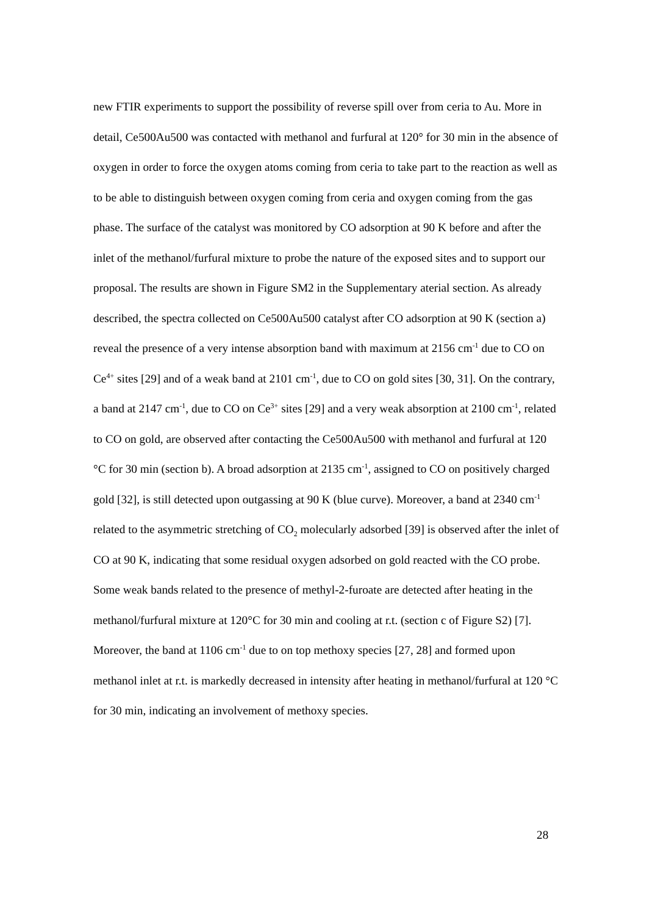new FTIR experiments to support the possibility of reverse spill over from ceria to Au. More in detail, Ce500Au500 was contacted with methanol and furfural at 120° for 30 min in the absence of oxygen in order to force the oxygen atoms coming from ceria to take part to the reaction as well as to be able to distinguish between oxygen coming from ceria and oxygen coming from the gas phase. The surface of the catalyst was monitored by CO adsorption at 90 K before and after the inlet of the methanol/furfural mixture to probe the nature of the exposed sites and to support our proposal. The results are shown in Figure SM2 in the Supplementary aterial section. As already described, the spectra collected on Ce500Au500 catalyst after CO adsorption at 90 K (section a) reveal the presence of a very intense absorption band with maximum at 2156 cm<sup>-1</sup> due to CO on Ce<sup>4+</sup> sites [29] and of a weak band at 2101 cm<sup>-1</sup>, due to CO on gold sites [30, 31]. On the contrary, a band at 2147 cm<sup>-1</sup>, due to CO on Ce<sup>3+</sup> sites [29] and a very weak absorption at 2100 cm<sup>-1</sup>, related to CO on gold, are observed after contacting the Ce500Au500 with methanol and furfural at 120 °C for 30 min (section b). A broad adsorption at 2135 cm<sup>-1</sup>, assigned to CO on positively charged gold [32], is still detected upon outgassing at 90 K (blue curve). Moreover, a band at 2340 cm<sup>-1</sup> related to the asymmetric stretching of CO<sub>2</sub> molecularly adsorbed [39] is observed after the inlet of CO at 90 K, indicating that some residual oxygen adsorbed on gold reacted with the CO probe.
Some weak bands related to the presence of methyl-2-furoate are detected after heating in the methanol/furfural mixture at 120°C for 30 min and cooling at r.t. (section c of Figure S2) [7]. Moreover, the band at 1106 cm<sup>-1</sup> due to on top methoxy species [27, 28] and formed upon methanol inlet at r.t. is markedly decreased in intensity after heating in methanol/furfural at 120 °C for 30 min, indicating an involvement of methoxy species.
28